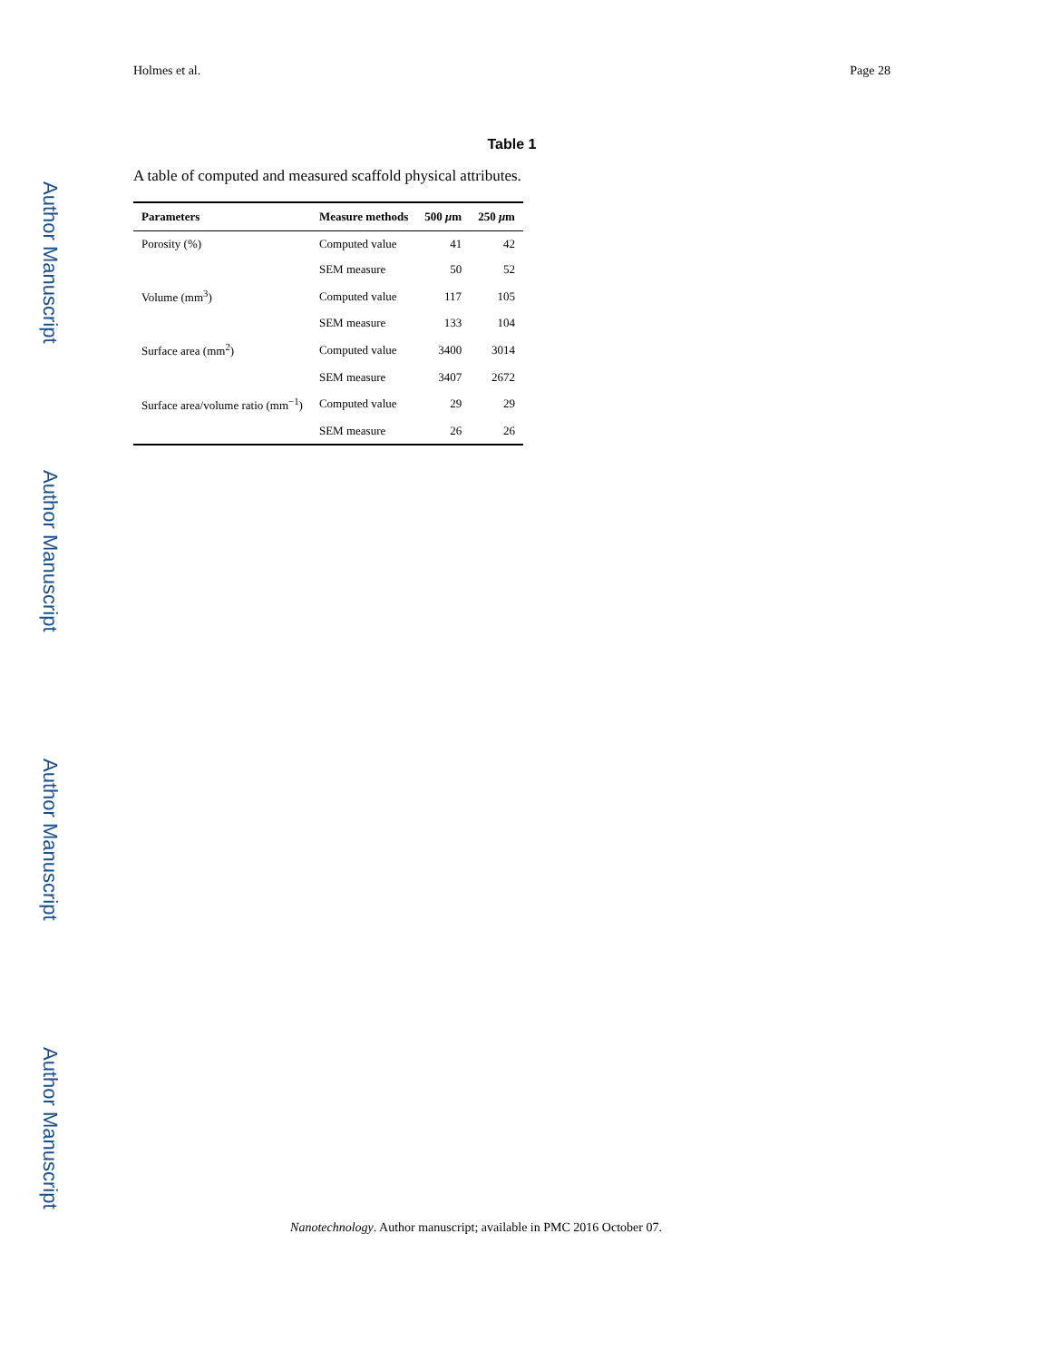Author Manuscript
Author Manuscript
Author Manuscript
Author Manuscript
Holmes et al. Page 28
Table 1
A table of computed and measured scaffold physical attributes.
| Parameters | Measure methods | 500 μ m | 250 μ m |
| --- | --- | --- | --- |
| Porosity (%) | Computed value | 41 | 42 |
| | SEM measure | 50 | 52 |
| Volume (mm<sup>3</sup>) | Computed value | 117 | 105 |
| | SEM measure | 133 | 104 |
| Surface area (mm<sup>2</sup>) | Computed value | 3400 | 3014 |
| | SEM measure | 3407 | 2672 |
| Surface area/volume ratio (mm<sup>−1</sup>) | Computed value | 29 | 29 |
| | SEM measure | 26 | 26 |
Nanotechnology. Author manuscript; available in PMC 2016 October 07.